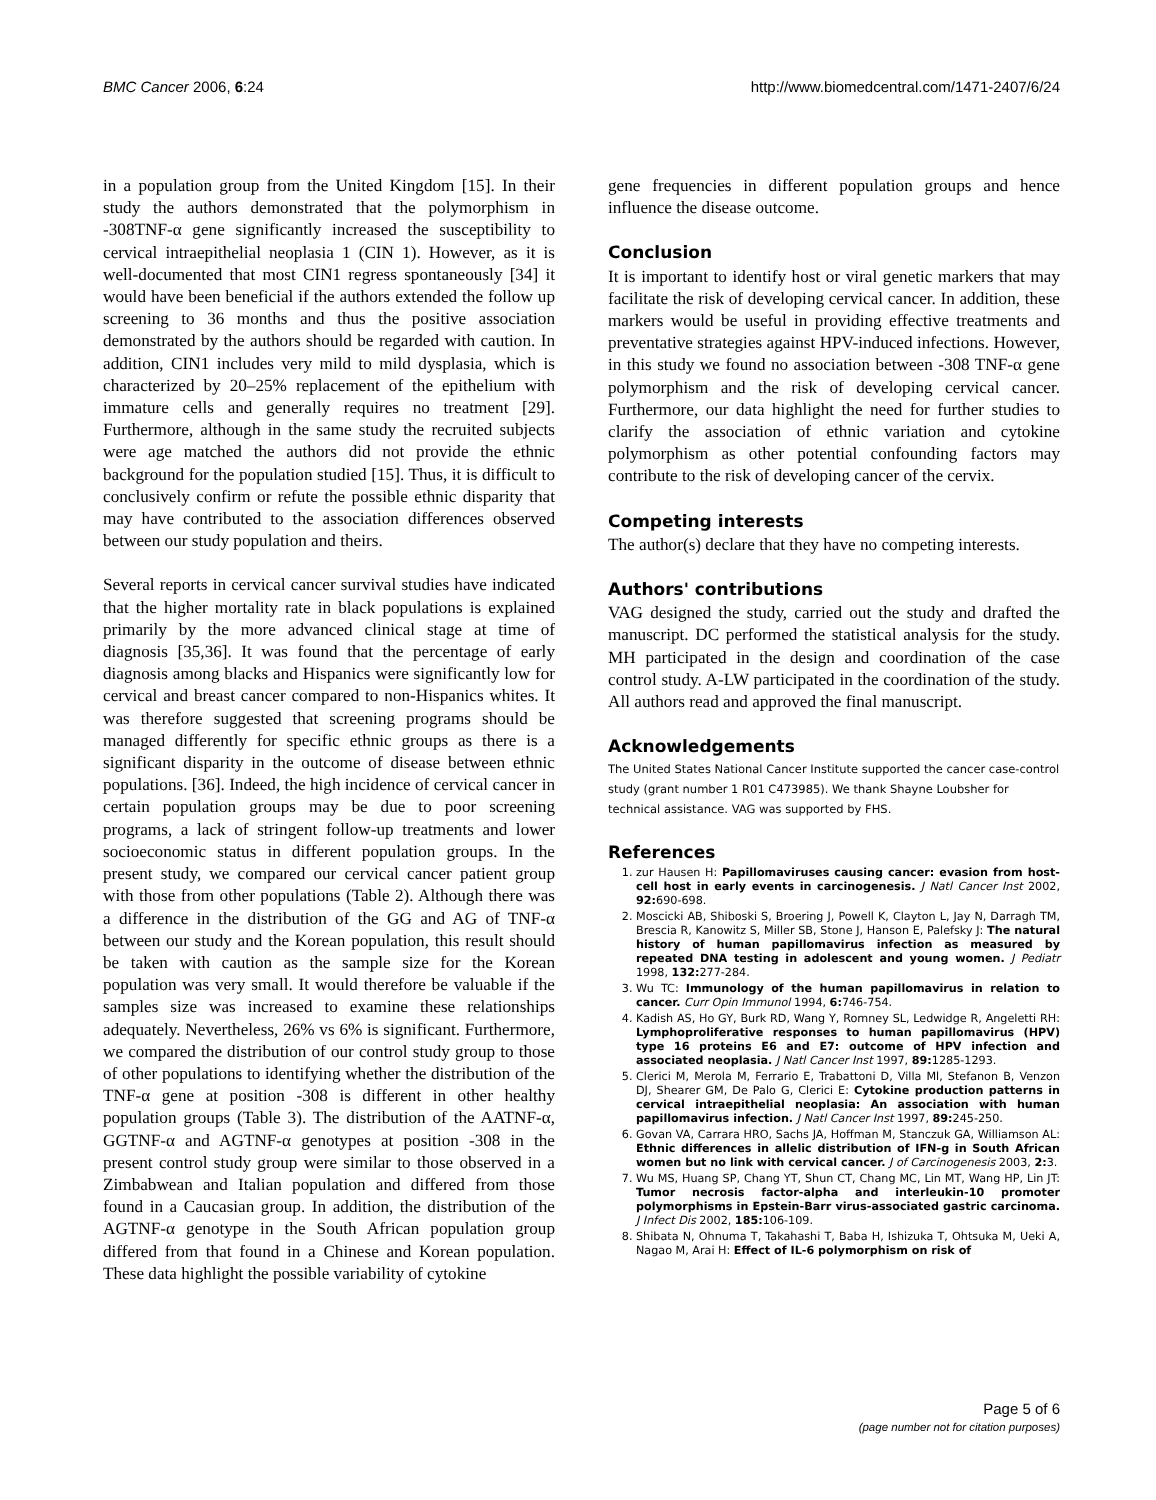BMC Cancer 2006, 6:24 http://www.biomedcentral.com/1471-2407/6/24
in a population group from the United Kingdom [15]. In their study the authors demonstrated that the polymorphism in -308TNF-α gene significantly increased the susceptibility to cervical intraepithelial neoplasia 1 (CIN 1). However, as it is well-documented that most CIN1 regress spontaneously [34] it would have been beneficial if the authors extended the follow up screening to 36 months and thus the positive association demonstrated by the authors should be regarded with caution. In addition, CIN1 includes very mild to mild dysplasia, which is characterized by 20–25% replacement of the epithelium with immature cells and generally requires no treatment [29]. Furthermore, although in the same study the recruited subjects were age matched the authors did not provide the ethnic background for the population studied [15]. Thus, it is difficult to conclusively confirm or refute the possible ethnic disparity that may have contributed to the association differences observed between our study population and theirs.
Several reports in cervical cancer survival studies have indicated that the higher mortality rate in black populations is explained primarily by the more advanced clinical stage at time of diagnosis [35,36]. It was found that the percentage of early diagnosis among blacks and Hispanics were significantly low for cervical and breast cancer compared to non-Hispanics whites. It was therefore suggested that screening programs should be managed differently for specific ethnic groups as there is a significant disparity in the outcome of disease between ethnic populations. [36]. Indeed, the high incidence of cervical cancer in certain population groups may be due to poor screening programs, a lack of stringent follow-up treatments and lower socioeconomic status in different population groups. In the present study, we compared our cervical cancer patient group with those from other populations (Table 2). Although there was a difference in the distribution of the GG and AG of TNF-α between our study and the Korean population, this result should be taken with caution as the sample size for the Korean population was very small. It would therefore be valuable if the samples size was increased to examine these relationships adequately. Nevertheless, 26% vs 6% is significant. Furthermore, we compared the distribution of our control study group to those of other populations to identifying whether the distribution of the TNF-α gene at position -308 is different in other healthy population groups (Table 3). The distribution of the AATNF-α, GGTNF-α and AGTNF-α genotypes at position -308 in the present control study group were similar to those observed in a Zimbabwean and Italian population and differed from those found in a Caucasian group. In addition, the distribution of the AGTNF-α genotype in the South African population group differed from that found in a Chinese and Korean population. These data highlight the possible variability of cytokine
gene frequencies in different population groups and hence influence the disease outcome.
Conclusion
It is important to identify host or viral genetic markers that may facilitate the risk of developing cervical cancer. In addition, these markers would be useful in providing effective treatments and preventative strategies against HPV-induced infections. However, in this study we found no association between -308 TNF-α gene polymorphism and the risk of developing cervical cancer. Furthermore, our data highlight the need for further studies to clarify the association of ethnic variation and cytokine polymorphism as other potential confounding factors may contribute to the risk of developing cancer of the cervix.
Competing interests
The author(s) declare that they have no competing interests.
Authors' contributions
VAG designed the study, carried out the study and drafted the manuscript. DC performed the statistical analysis for the study. MH participated in the design and coordination of the case control study. A-LW participated in the coordination of the study. All authors read and approved the final manuscript.
Acknowledgements
The United States National Cancer Institute supported the cancer case-control study (grant number 1 R01 C473985). We thank Shayne Loubsher for technical assistance. VAG was supported by FHS.
References
1. zur Hausen H: Papillomaviruses causing cancer: evasion from host-cell host in early events in carcinogenesis. J Natl Cancer Inst 2002, 92: 690-698.
2. Moscicki AB, Shiboski S, Broering J, Powell K, Clayton L, Jay N, Darragh TM, Brescia R, Kanowitz S, Miller SB, Stone J, Hanson E, Palefsky J: The natural history of human papillomavirus infection as measured by repeated DNA testing in adolescent and young women. J Pediatr 1998, 132: 277-284.
3. Wu TC: Immunology of the human papillomavirus in relation to cancer. Curr Opin Immunol 1994, 6: 746-754.
4. Kadish AS, Ho GY, Burk RD, Wang Y, Romney SL, Ledwidge R, Angeletti RH: Lymphoproliferative responses to human papillomavirus (HPV) type 16 proteins E6 and E7: outcome of HPV infection and associated neoplasia. J Natl Cancer Inst 1997, 89: 1285-1293.
5. Clerici M, Merola M, Ferrario E, Trabattoni D, Villa Ml, Stefanon B, Venzon DJ, Shearer GM, De Palo G, Clerici E: Cytokine production patterns in cervical intraepithelial neoplasia: An association with human papillomavirus infection. J Natl Cancer Inst 1997, 89: 245-250.
6. Govan VA, Carrara HRO, Sachs JA, Hoffman M, Stanczuk GA, Williamson AL: Ethnic differences in allelic distribution of IFN-g in South African women but no link with cervical cancer. J of Carcinogenesis 2003, 2: 3.
7. Wu MS, Huang SP, Chang YT, Shun CT, Chang MC, Lin MT, Wang HP, Lin JT: Tumor necrosis factor-alpha and interleukin-10 promoter polymorphisms in Epstein-Barr virus-associated gastric carcinoma. J Infect Dis 2002, 185: 106-109.
8. Shibata N, Ohnuma T, Takahashi T, Baba H, Ishizuka T, Ohtsuka M, Ueki A, Nagao M, Arai H: Effect of IL-6 polymorphism on risk of
Page 5 of 6
(page number not for citation purposes)